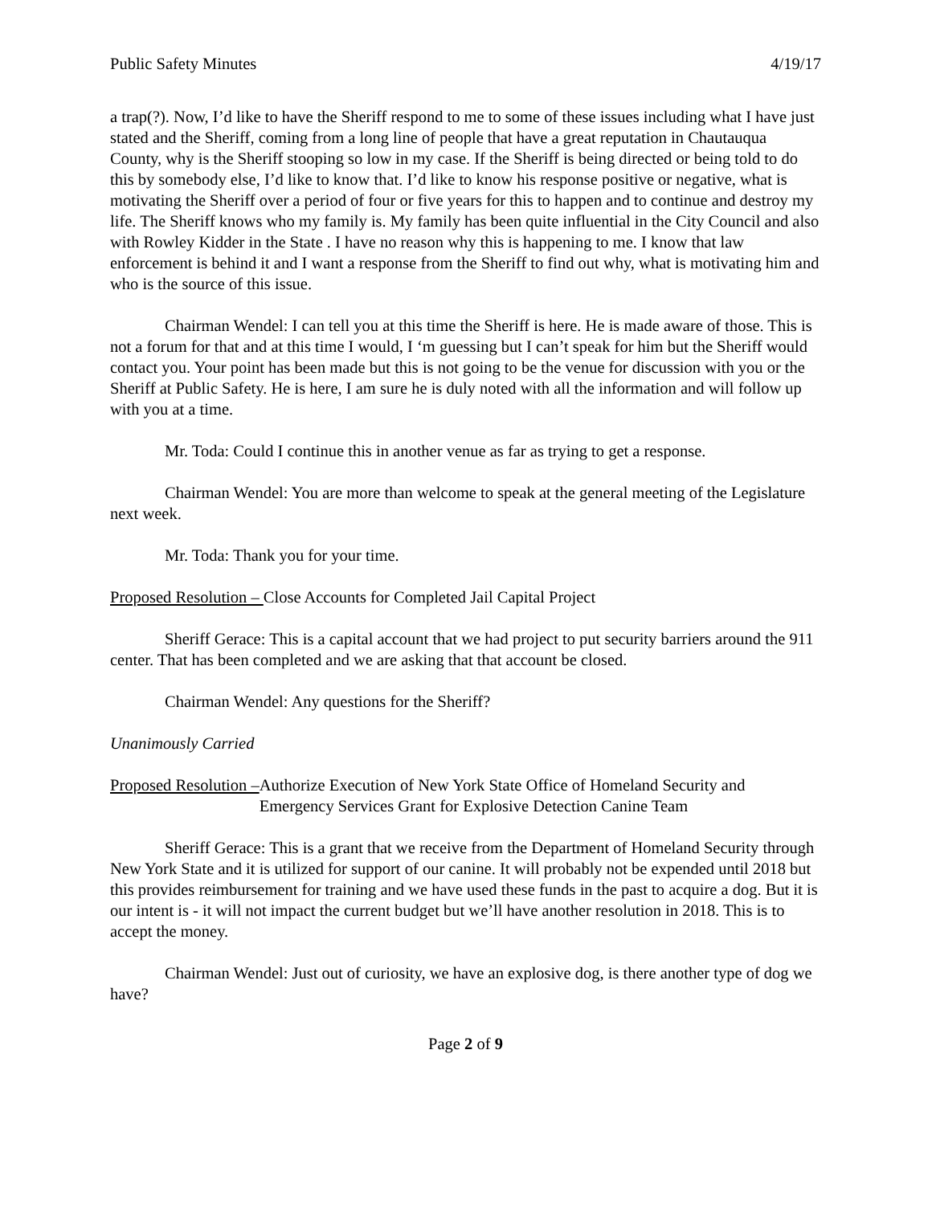Public Safety Minutes 4/19/17
a trap(?). Now, I’d like to have the Sheriff respond to me to some of these issues including what I have just stated and the Sheriff, coming from a long line of people that have a great reputation in Chautauqua County, why is the Sheriff stooping so low in my case. If the Sheriff is being directed or being told to do this by somebody else, I’d like to know that. I’d like to know his response positive or negative, what is motivating the Sheriff over a period of four or five years for this to happen and to continue and destroy my life. The Sheriff knows who my family is. My family has been quite influential in the City Council and also with Rowley Kidder in the State . I have no reason why this is happening to me. I know that law enforcement is behind it and I want a response from the Sheriff to find out why, what is motivating him and who is the source of this issue.
Chairman Wendel: I can tell you at this time the Sheriff is here. He is made aware of those. This is not a forum for that and at this time I would, I ‘m guessing but I can’t speak for him but the Sheriff would contact you. Your point has been made but this is not going to be the venue for discussion with you or the Sheriff at Public Safety. He is here, I am sure he is duly noted with all the information and will follow up with you at a time.
Mr. Toda: Could I continue this in another venue as far as trying to get a response.
Chairman Wendel: You are more than welcome to speak at the general meeting of the Legislature next week.
Mr. Toda: Thank you for your time.
Proposed Resolution – Close Accounts for Completed Jail Capital Project
Sheriff Gerace: This is a capital account that we had project to put security barriers around the 911 center. That has been completed and we are asking that that account be closed.
Chairman Wendel: Any questions for the Sheriff?
Unanimously Carried
Proposed Resolution – Authorize Execution of New York State Office of Homeland Security and Emergency Services Grant for Explosive Detection Canine Team
Sheriff Gerace: This is a grant that we receive from the Department of Homeland Security through New York State and it is utilized for support of our canine. It will probably not be expended until 2018 but this provides reimbursement for training and we have used these funds in the past to acquire a dog. But it is our intent is - it will not impact the current budget but we’ll have another resolution in 2018. This is to accept the money.
Chairman Wendel: Just out of curiosity, we have an explosive dog, is there another type of dog we have?
Page 2 of 9